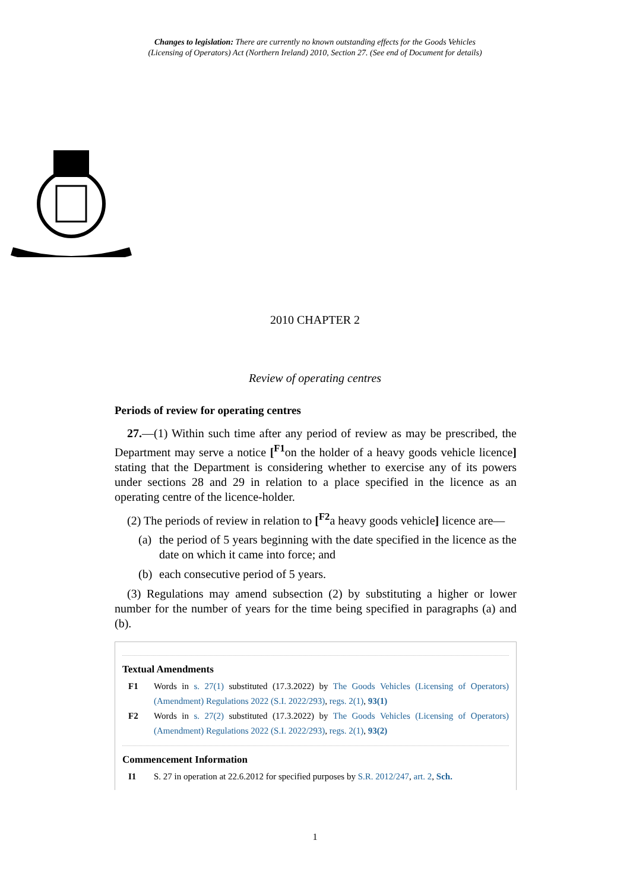Changes to legislation: There are currently no known outstanding effects for the Goods Vehicles
(Licensing of Operators) Act (Northern Ireland) 2010, Section 27. (See end of Document for details)
2010 CHAPTER 2
Review of operating centres
Periods of review for operating centres
27.—(1) Within such time after any period of review as may be prescribed, the Department may serve a notice [<sup>F1</sup>on the holder of a heavy goods vehicle licence] stating that the Department is considering whether to exercise any of its powers under sections 28 and 29 in relation to a place specified in the licence as an operating centre of the licence-holder.
(2) The periods of review in relation to [<sup>F2</sup>a heavy goods vehicle] licence are—
(a)
the period of 5 years beginning with the date specified in the licence as the date on which it came into force; and
(b)
each consecutive period of 5 years.
(3) Regulations may amend subsection (2) by substituting a higher or lower number for the number of years for the time being specified in paragraphs (a) and (b).
Textual Amendments
F1 Words in s. 27(1) substituted (17.3.2022) by The Goods Vehicles (Licensing of Operators) (Amendment) Regulations 2022 (S.I. 2022/293), regs. 2(1), 93(1)
F2 Words in s. 27(2) substituted (17.3.2022) by The Goods Vehicles (Licensing of Operators) (Amendment) Regulations 2022 (S.I. 2022/293), regs. 2(1), 93(2)
Commencement Information
I1 S. 27 in operation at 22.6.2012 for specified purposes by S.R. 2012/247, art. 2, Sch.
1